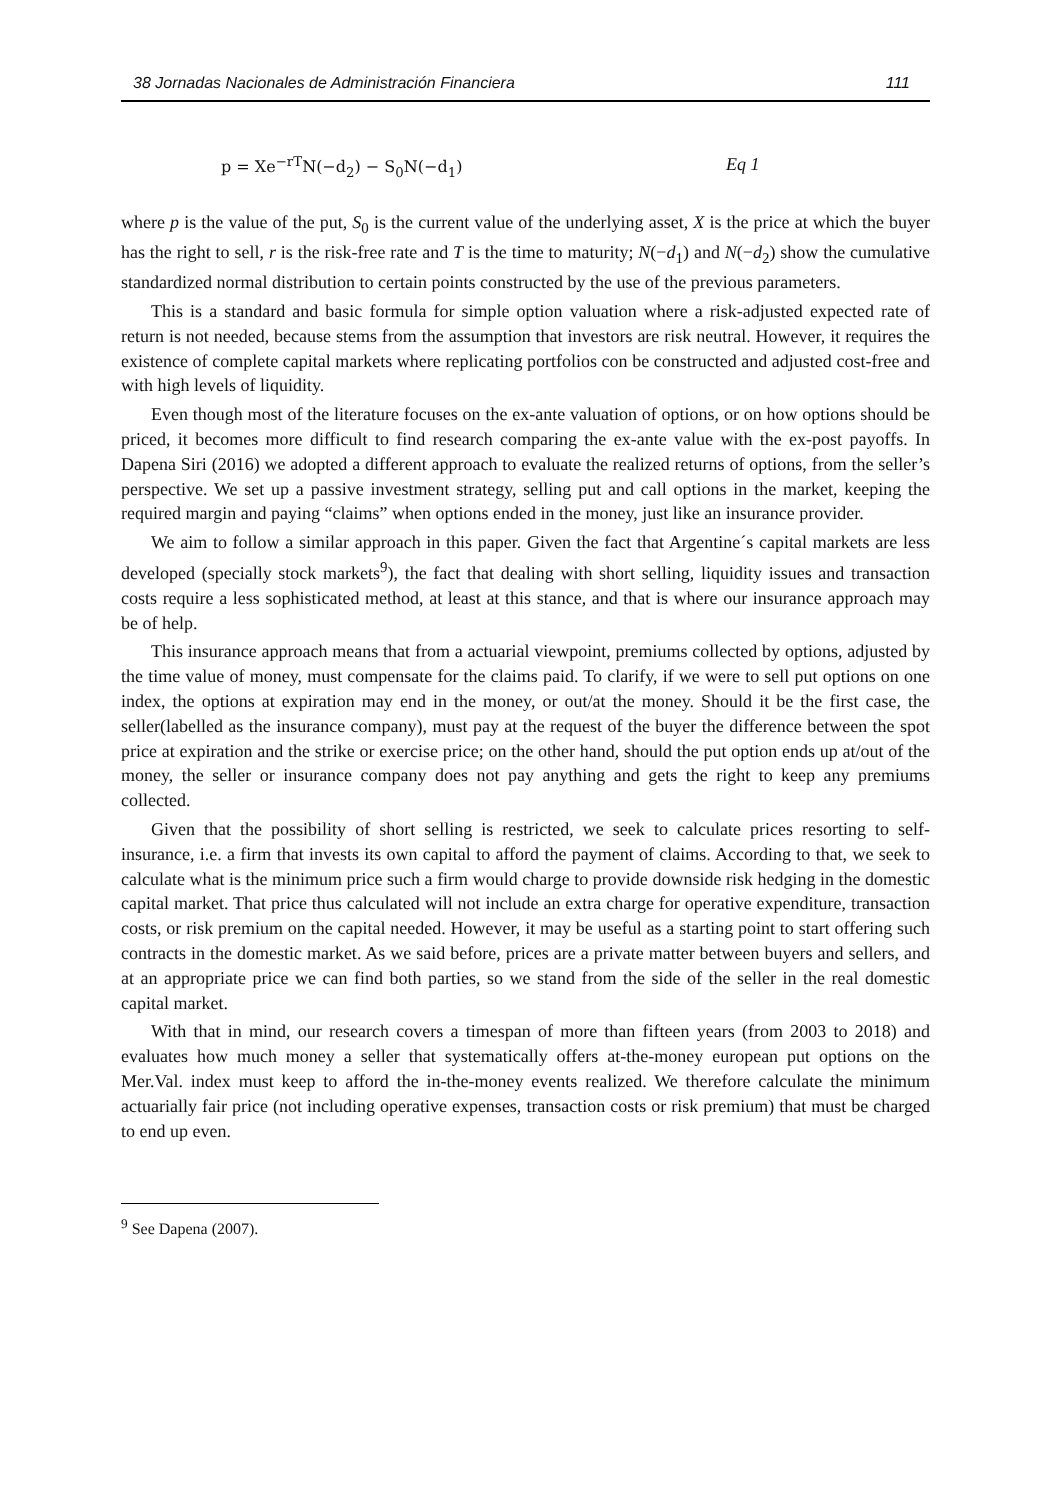38 Jornadas Nacionales de Administración Financiera 111
p = Xe<sup>−rT</sup>N(−d<sub>2</sub>) − S<sub>0</sub>N(−d<sub>1</sub>) Eq 1
where p is the value of the put, S<sub>0</sub> is the current value of the underlying asset, X is the price at which the buyer has the right to sell, r is the risk-free rate and T is the time to maturity; N(−d<sub>1</sub>) and N(−d<sub>2</sub>) show the cumulative standardized normal distribution to certain points constructed by the use of the previous parameters.
This is a standard and basic formula for simple option valuation where a risk-adjusted expected rate of return is not needed, because stems from the assumption that investors are risk neutral. However, it requires the existence of complete capital markets where replicating portfolios con be constructed and adjusted cost-free and with high levels of liquidity.
Even though most of the literature focuses on the ex-ante valuation of options, or on how options should be priced, it becomes more difficult to find research comparing the ex-ante value with the ex-post payoffs. In Dapena Siri (2016) we adopted a different approach to evaluate the realized returns of options, from the seller’s perspective. We set up a passive investment strategy, selling put and call options in the market, keeping the required margin and paying “claims” when options ended in the money, just like an insurance provider.
We aim to follow a similar approach in this paper. Given the fact that Argentine´s capital markets are less developed (specially stock markets<sup>9</sup>), the fact that dealing with short selling, liquidity issues and transaction costs require a less sophisticated method, at least at this stance, and that is where our insurance approach may be of help.
This insurance approach means that from a actuarial viewpoint, premiums collected by options, adjusted by the time value of money, must compensate for the claims paid. To clarify, if we were to sell put options on one index, the options at expiration may end in the money, or out/at the money. Should it be the first case, the seller(labelled as the insurance company), must pay at the request of the buyer the difference between the spot price at expiration and the strike or exercise price; on the other hand, should the put option ends up at/out of the money, the seller or insurance company does not pay anything and gets the right to keep any premiums collected.
Given that the possibility of short selling is restricted, we seek to calculate prices resorting to self-insurance, i.e. a firm that invests its own capital to afford the payment of claims. According to that, we seek to calculate what is the minimum price such a firm would charge to provide downside risk hedging in the domestic capital market. That price thus calculated will not include an extra charge for operative expenditure, transaction costs, or risk premium on the capital needed. However, it may be useful as a starting point to start offering such contracts in the domestic market. As we said before, prices are a private matter between buyers and sellers, and at an appropriate price we can find both parties, so we stand from the side of the seller in the real domestic capital market.
With that in mind, our research covers a timespan of more than fifteen years (from 2003 to 2018) and evaluates how much money a seller that systematically offers at-the-money european put options on the Mer.Val. index must keep to afford the in-the-money events realized. We therefore calculate the minimum actuarially fair price (not including operative expenses, transaction costs or risk premium) that must be charged to end up even.
<sup>9</sup> See Dapena (2007).